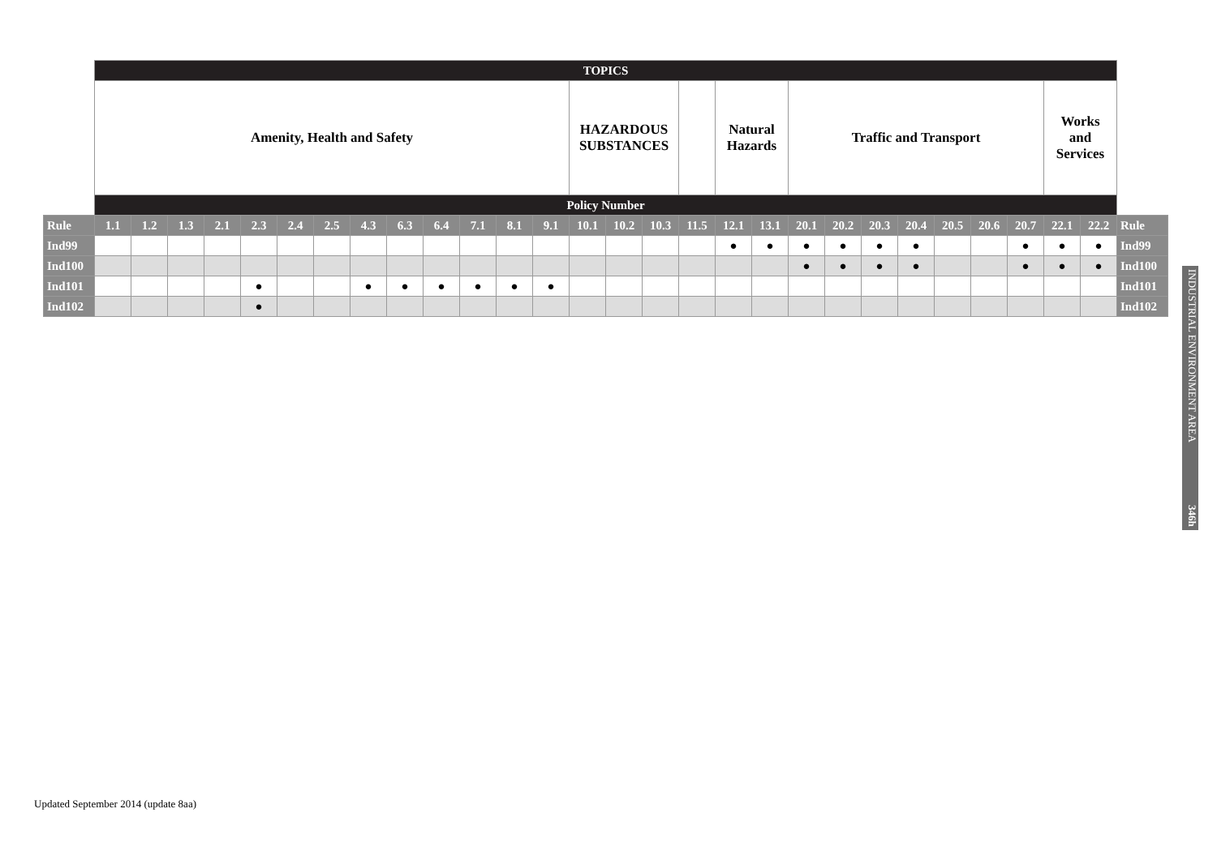| | TOPICS | | | | | | | | | | | | | | | | | | | | | | | | | | | | |
| | Amenity, Health and Safety | | | | | | | | | | | | | HAZARDOUS SUBSTANCES | | | | Natural Hazards | | Traffic and Transport | | | | | | | Works and Services | | |
| | Policy Number | | | | | | | | | | | | | | | | | | | | | | | | | | | | |
| Rule | 1.1 | 1.2 | 1.3 | 2.1 | 2.3 | 2.4 | 2.5 | 4.3 | 6.3 | 6.4 | 7.1 | 8.1 | 9.1 | 10.1 | 10.2 | 10.3 | 11.5 | 12.1 | 13.1 | 20.1 | 20.2 | 20.3 | 20.4 | 20.5 | 20.6 | 20.7 | 22.1 | 22.2 | Rule |
| Ind99 | | | | | | | | | | | | | | | | | | ● | ● | ● | ● | ● | ● | | | ● | ● | ● | Ind99 |
| Ind100 | | | | | | | | | | | | | | | | | | | | ● | ● | ● | ● | | | ● | ● | ● | Ind100 |
| Ind101 | | | | | ● | | | ● | ● | ● | ● | ● | ● | | | | | | | | | | | | | | | | Ind101 |
| Ind102 | | | | | ● | | | | | | | | | | | | | | | | | | | | | | | | Ind102 |
INDUSTRIAL ENVIRONMENT AREA 346h
Updated September 2014 (update 8aa)